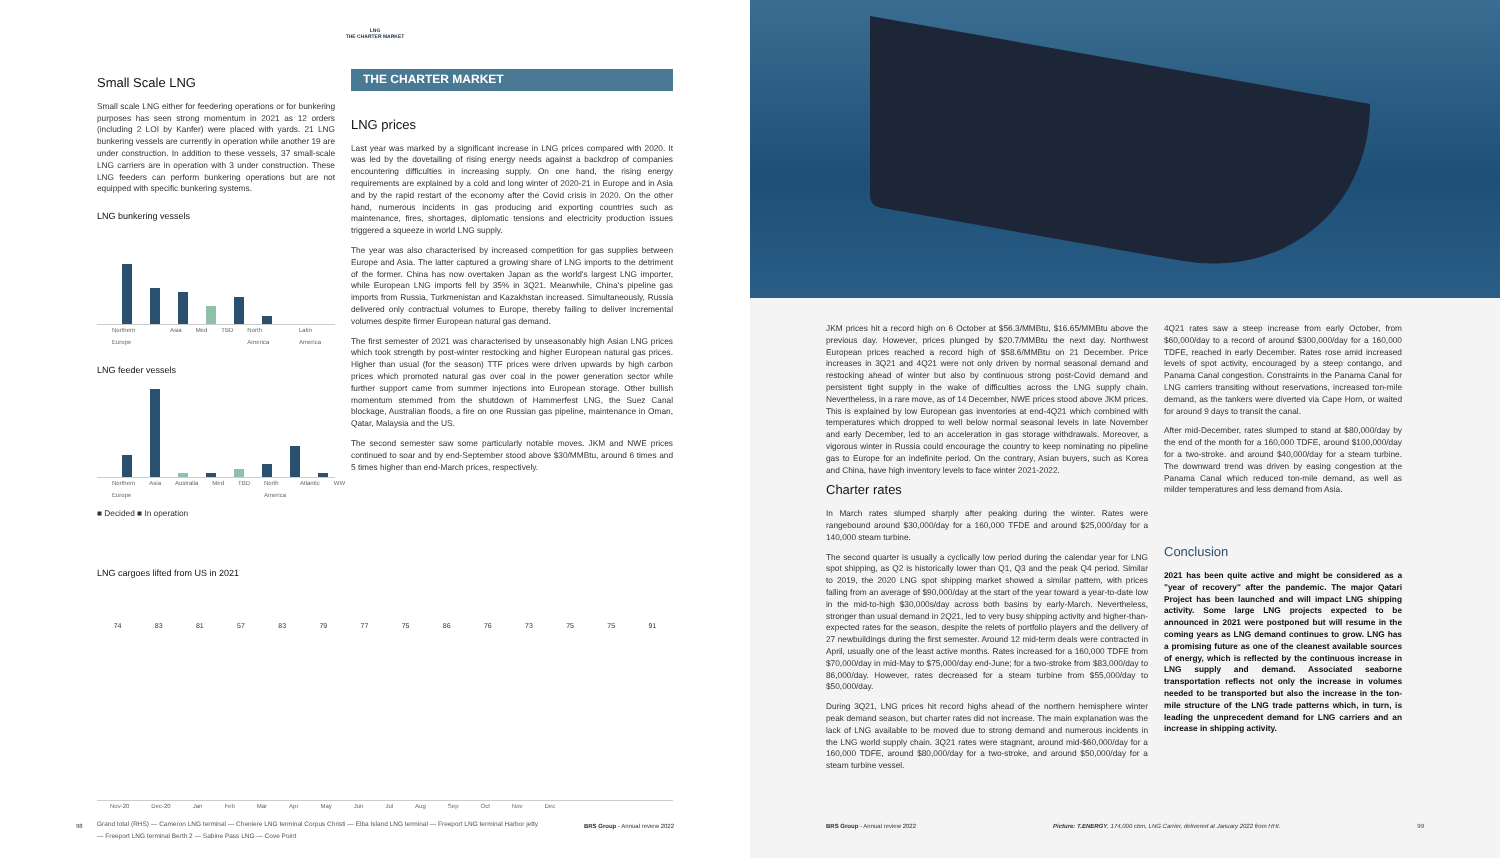LNG
THE CHARTER MARKET
Small Scale LNG
Small scale LNG either for feedering operations or for bunkering purposes has seen strong momentum in 2021 as 12 orders (including 2 LOI by Kanfer) were placed with yards. 21 LNG bunkering vessels are currently in operation while another 19 are under construction. In addition to these vessels, 37 small-scale LNG carriers are in operation with 3 under construction. These LNG feeders can perform bunkering operations but are not equipped with specific bunkering systems.
LNG bunkering vessels
Northern Europe Asia Med TBD North America Latin America
LNG feeder vessels
Northern Europe Asia Australia Med TBD North America Atlantic WW
■ Decided ■ In operation
THE CHARTER MARKET
LNG prices
Last year was marked by a significant increase in LNG prices compared with 2020. It was led by the dovetailing of rising energy needs against a backdrop of companies encountering difficulties in increasing supply. On one hand, the rising energy requirements are explained by a cold and long winter of 2020-21 in Europe and in Asia and by the rapid restart of the economy after the Covid crisis in 2020. On the other hand, numerous incidents in gas producing and exporting countries such as maintenance, fires, shortages, diplomatic tensions and electricity production issues triggered a squeeze in world LNG supply.
The year was also characterised by increased competition for gas supplies between Europe and Asia. The latter captured a growing share of LNG imports to the detriment of the former. China has now overtaken Japan as the world's largest LNG importer, while European LNG imports fell by 35% in 3Q21. Meanwhile, China's pipeline gas imports from Russia, Turkmenistan and Kazakhstan increased. Simultaneously, Russia delivered only contractual volumes to Europe, thereby failing to deliver incremental volumes despite firmer European natural gas demand.
The first semester of 2021 was characterised by unseasonably high Asian LNG prices which took strength by post-winter restocking and higher European natural gas prices. Higher than usual (for the season) TTF prices were driven upwards by high carbon prices which promoted natural gas over coal in the power generation sector while further support came from summer injections into European storage. Other bullish momentum stemmed from the shutdown of Hammerfest LNG, the Suez Canal blockage, Australian floods, a fire on one Russian gas pipeline, maintenance in Oman, Qatar, Malaysia and the US.
The second semester saw some particularly notable moves. JKM and NWE prices continued to soar and by end-September stood above $30/MMBtu, around 6 times and 5 times higher than end-March prices, respectively.
LNG cargoes lifted from US in 2021
74 83 81 57 83 79 77 75 86 76 73 75 75 91
Nov-20 Dec-20 Jan Feb Mar Apr May Jun Jul Aug Sep Oct Nov Dec
Grand total (RHS) — Cameron LNG terminal — Cheniere LNG terminal Corpus Christi — Elba Island LNG terminal — Freeport LNG terminal Harbor jetty
— Freeport LNG terminal Berth 2 — Sabine Pass LNG — Cove Point
98 BRS Group - Annual review 2022
JKM prices hit a record high on 6 October at $56.3/MMBtu, $16.65/MMBtu above the previous day. However, prices plunged by $20.7/MMBtu the next day. Northwest European prices reached a record high of $58.6/MMBtu on 21 December. Price increases in 3Q21 and 4Q21 were not only driven by normal seasonal demand and restocking ahead of winter but also by continuous strong post-Covid demand and persistent tight supply in the wake of difficulties across the LNG supply chain. Nevertheless, in a rare move, as of 14 December, NWE prices stood above JKM prices. This is explained by low European gas inventories at end-4Q21 which combined with temperatures which dropped to well below normal seasonal levels in late November and early December, led to an acceleration in gas storage withdrawals. Moreover, a vigorous winter in Russia could encourage the country to keep nominating no pipeline gas to Europe for an indefinite period. On the contrary, Asian buyers, such as Korea and China, have high inventory levels to face winter 2021-2022.
Charter rates
In March rates slumped sharply after peaking during the winter. Rates were rangebound around $30,000/day for a 160,000 TFDE and around $25,000/day for a 140,000 steam turbine.
The second quarter is usually a cyclically low period during the calendar year for LNG spot shipping, as Q2 is historically lower than Q1, Q3 and the peak Q4 period. Similar to 2019, the 2020 LNG spot shipping market showed a similar pattern, with prices falling from an average of $90,000/day at the start of the year toward a year-to-date low in the mid-to-high $30,000s/day across both basins by early-March. Nevertheless, stronger than usual demand in 2Q21, led to very busy shipping activity and higher-than-expected rates for the season, despite the relets of portfolio players and the delivery of 27 newbuildings during the first semester. Around 12 mid-term deals were contracted in April, usually one of the least active months. Rates increased for a 160,000 TDFE from $70,000/day in mid-May to $75,000/day end-June; for a two-stroke from $83,000/day to 86,000/day. However, rates decreased for a steam turbine from $55,000/day to $50,000/day.
During 3Q21, LNG prices hit record highs ahead of the northern hemisphere winter peak demand season, but charter rates did not increase. The main explanation was the lack of LNG available to be moved due to strong demand and numerous incidents in the LNG world supply chain. 3Q21 rates were stagnant, around mid-$60,000/day for a 160,000 TDFE, around $80,000/day for a two-stroke, and around $50,000/day for a steam turbine vessel.
4Q21 rates saw a steep increase from early October, from $60,000/day to a record of around $300,000/day for a 160,000 TDFE, reached in early December. Rates rose amid increased levels of spot activity, encouraged by a steep contango, and Panama Canal congestion. Constraints in the Panama Canal for LNG carriers transiting without reservations, increased ton-mile demand, as the tankers were diverted via Cape Horn, or waited for around 9 days to transit the canal.
After mid-December, rates slumped to stand at $80,000/day by the end of the month for a 160,000 TDFE, around $100,000/day for a two-stroke. and around $40,000/day for a steam turbine. The downward trend was driven by easing congestion at the Panama Canal which reduced ton-mile demand, as well as milder temperatures and less demand from Asia.
Conclusion
2021 has been quite active and might be considered as a "year of recovery" after the pandemic. The major Qatari Project has been launched and will impact LNG shipping activity. Some large LNG projects expected to be announced in 2021 were postponed but will resume in the coming years as LNG demand continues to grow. LNG has a promising future as one of the cleanest available sources of energy, which is reflected by the continuous increase in LNG supply and demand. Associated seaborne transportation reflects not only the increase in volumes needed to be transported but also the increase in the ton-mile structure of the LNG trade patterns which, in turn, is leading the unprecedent demand for LNG carriers and an increase in shipping activity.
BRS Group - Annual review 2022 Picture: T.ENERGY, 174,000 cbm, LNG Carrier, delivered at January 2022 from HHI. 99